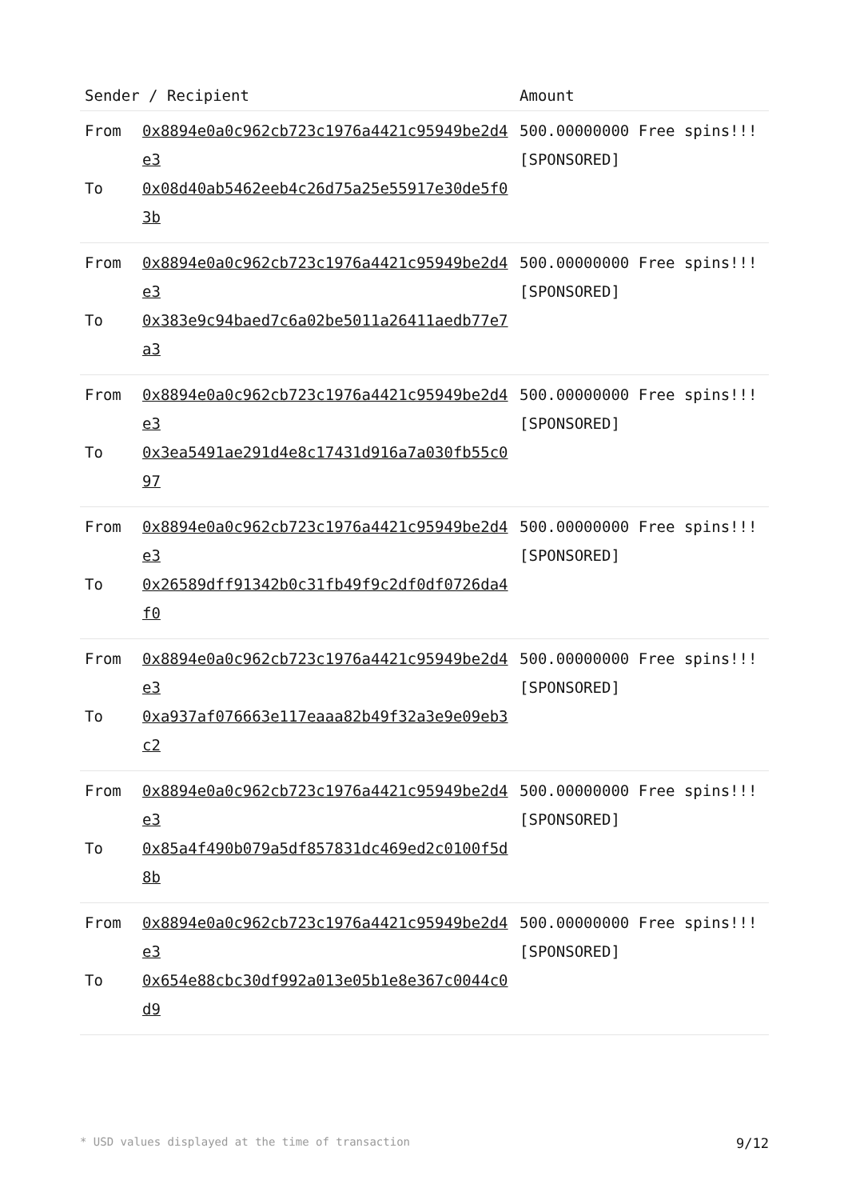| Sender / Recipient | | Amount |
| --- | --- | --- |
| From To | 0x8894e0a0c962cb723c1976a4421c95949be2d4e3 0x08d40ab5462eeb4c26d75a25e55917e30de5f03b | 500.00000000 Free spins!!! [SPONSORED] |
| From To | 0x8894e0a0c962cb723c1976a4421c95949be2d4e3 0x383e9c94baed7c6a02be5011a26411aedb77e7a3 | 500.00000000 Free spins!!! [SPONSORED] |
| From To | 0x8894e0a0c962cb723c1976a4421c95949be2d4e3 0x3ea5491ae291d4e8c17431d916a7a030fb55c097 | 500.00000000 Free spins!!! [SPONSORED] |
| From To | 0x8894e0a0c962cb723c1976a4421c95949be2d4e3 0x26589dff91342b0c31fb49f9c2df0df0726da4f0 | 500.00000000 Free spins!!! [SPONSORED] |
| From To | 0x8894e0a0c962cb723c1976a4421c95949be2d4e3 0xa937af076663e117eaaa82b49f32a3e9e09eb3c2 | 500.00000000 Free spins!!! [SPONSORED] |
| From To | 0x8894e0a0c962cb723c1976a4421c95949be2d4e3 0x85a4f490b079a5df857831dc469ed2c0100f5d8b | 500.00000000 Free spins!!! [SPONSORED] |
| From To | 0x8894e0a0c962cb723c1976a4421c95949be2d4e3 0x654e88cbc30df992a013e05b1e8e367c0044c0d9 | 500.00000000 Free spins!!! [SPONSORED] |
* USD values displayed at the time of transaction 9/12